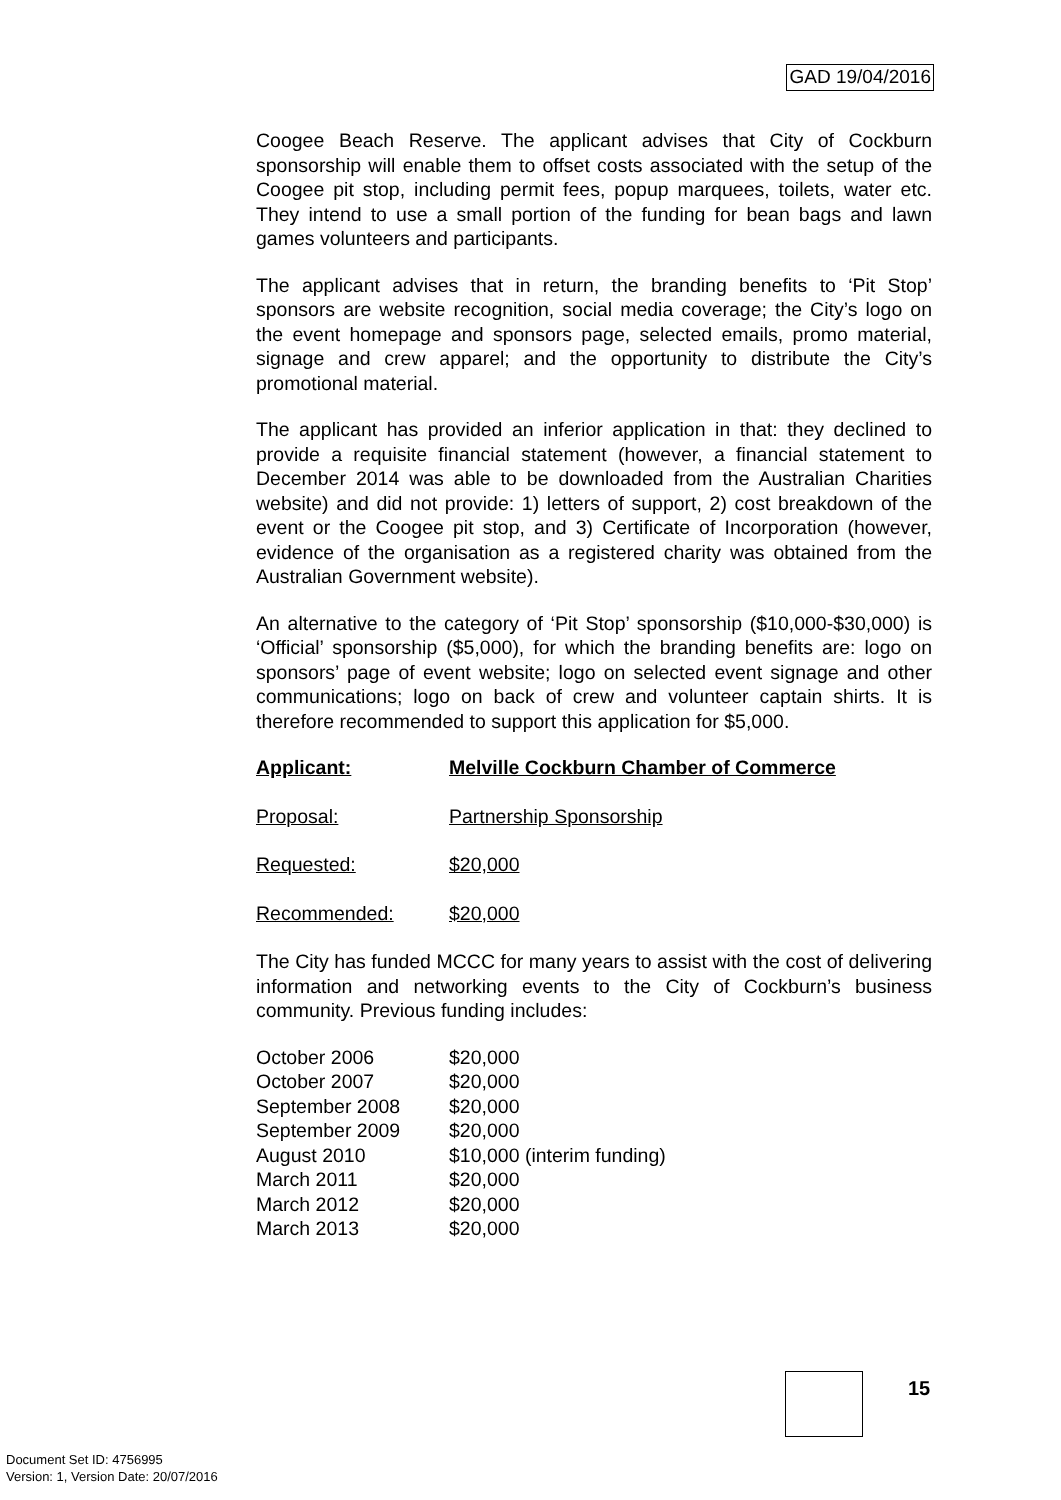GAD 19/04/2016
Coogee Beach Reserve. The applicant advises that City of Cockburn sponsorship will enable them to offset costs associated with the setup of the Coogee pit stop, including permit fees, popup marquees, toilets, water etc. They intend to use a small portion of the funding for bean bags and lawn games volunteers and participants.
The applicant advises that in return, the branding benefits to ‘Pit Stop’ sponsors are website recognition, social media coverage; the City’s logo on the event homepage and sponsors page, selected emails, promo material, signage and crew apparel; and the opportunity to distribute the City’s promotional material.
The applicant has provided an inferior application in that: they declined to provide a requisite financial statement (however, a financial statement to December 2014 was able to be downloaded from the Australian Charities website) and did not provide: 1) letters of support, 2) cost breakdown of the event or the Coogee pit stop, and 3) Certificate of Incorporation (however, evidence of the organisation as a registered charity was obtained from the Australian Government website).
An alternative to the category of ‘Pit Stop’ sponsorship ($10,000-$30,000) is ‘Official’ sponsorship ($5,000), for which the branding benefits are: logo on sponsors’ page of event website; logo on selected event signage and other communications; logo on back of crew and volunteer captain shirts. It is therefore recommended to support this application for $5,000.
Applicant: Melville Cockburn Chamber of Commerce
Proposal: Partnership Sponsorship
Requested: $20,000
Recommended: $20,000
The City has funded MCCC for many years to assist with the cost of delivering information and networking events to the City of Cockburn’s business community. Previous funding includes:
| October 2006 | $20,000 |
| October 2007 | $20,000 |
| September 2008 | $20,000 |
| September 2009 | $20,000 |
| August 2010 | $10,000 (interim funding) |
| March 2011 | $20,000 |
| March 2012 | $20,000 |
| March 2013 | $20,000 |
15
Document Set ID: 4756995
Version: 1, Version Date: 20/07/2016